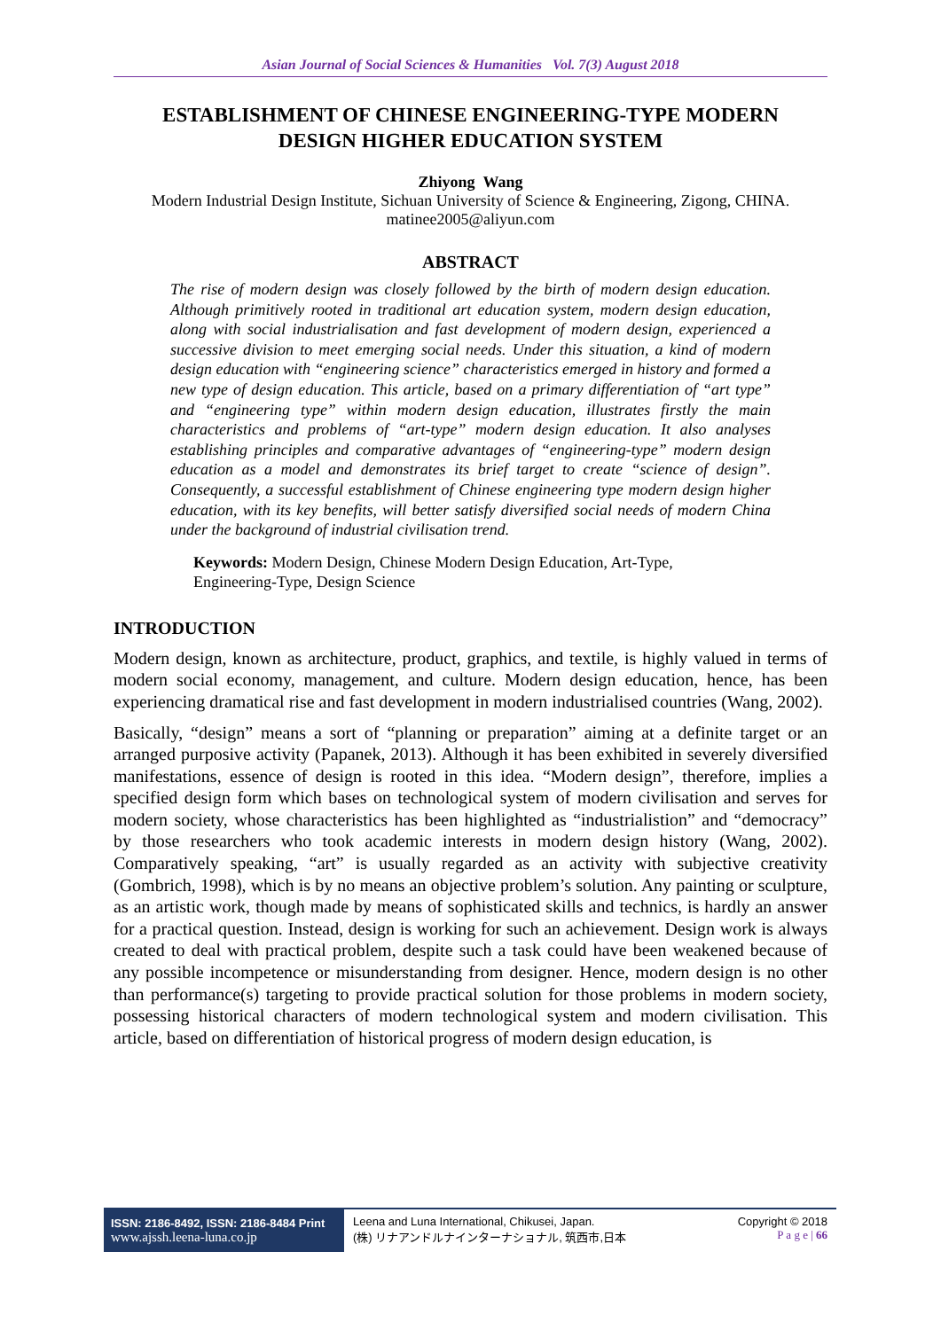Asian Journal of Social Sciences & Humanities Vol. 7(3) August 2018
ESTABLISHMENT OF CHINESE ENGINEERING-TYPE MODERN DESIGN HIGHER EDUCATION SYSTEM
Zhiyong Wang
Modern Industrial Design Institute, Sichuan University of Science & Engineering, Zigong, CHINA.
matinee2005@aliyun.com
ABSTRACT
The rise of modern design was closely followed by the birth of modern design education. Although primitively rooted in traditional art education system, modern design education, along with social industrialisation and fast development of modern design, experienced a successive division to meet emerging social needs. Under this situation, a kind of modern design education with “engineering science” characteristics emerged in history and formed a new type of design education. This article, based on a primary differentiation of “art type” and “engineering type” within modern design education, illustrates firstly the main characteristics and problems of “art-type” modern design education. It also analyses establishing principles and comparative advantages of “engineering-type” modern design education as a model and demonstrates its brief target to create “science of design”. Consequently, a successful establishment of Chinese engineering type modern design higher education, with its key benefits, will better satisfy diversified social needs of modern China under the background of industrial civilisation trend.
Keywords: Modern Design, Chinese Modern Design Education, Art-Type, Engineering-Type, Design Science
INTRODUCTION
Modern design, known as architecture, product, graphics, and textile, is highly valued in terms of modern social economy, management, and culture. Modern design education, hence, has been experiencing dramatical rise and fast development in modern industrialised countries (Wang, 2002).
Basically, “design” means a sort of “planning or preparation” aiming at a definite target or an arranged purposive activity (Papanek, 2013). Although it has been exhibited in severely diversified manifestations, essence of design is rooted in this idea. “Modern design”, therefore, implies a specified design form which bases on technological system of modern civilisation and serves for modern society, whose characteristics has been highlighted as “industrialistion” and “democracy” by those researchers who took academic interests in modern design history (Wang, 2002). Comparatively speaking, “art” is usually regarded as an activity with subjective creativity (Gombrich, 1998), which is by no means an objective problem’s solution. Any painting or sculpture, as an artistic work, though made by means of sophisticated skills and technics, is hardly an answer for a practical question. Instead, design is working for such an achievement. Design work is always created to deal with practical problem, despite such a task could have been weakened because of any possible incompetence or misunderstanding from designer. Hence, modern design is no other than performance(s) targeting to provide practical solution for those problems in modern society, possessing historical characters of modern technological system and modern civilisation. This article, based on differentiation of historical progress of modern design education, is
ISSN: 2186-8492, ISSN: 2186-8484 Print
www.ajssh.leena-luna.co.jp
Leena and Luna International, Chikusei, Japan.
(株) リナアンドルナインターナショナル, 筑西市,日本
Copyright © 2018
P a g e | 66